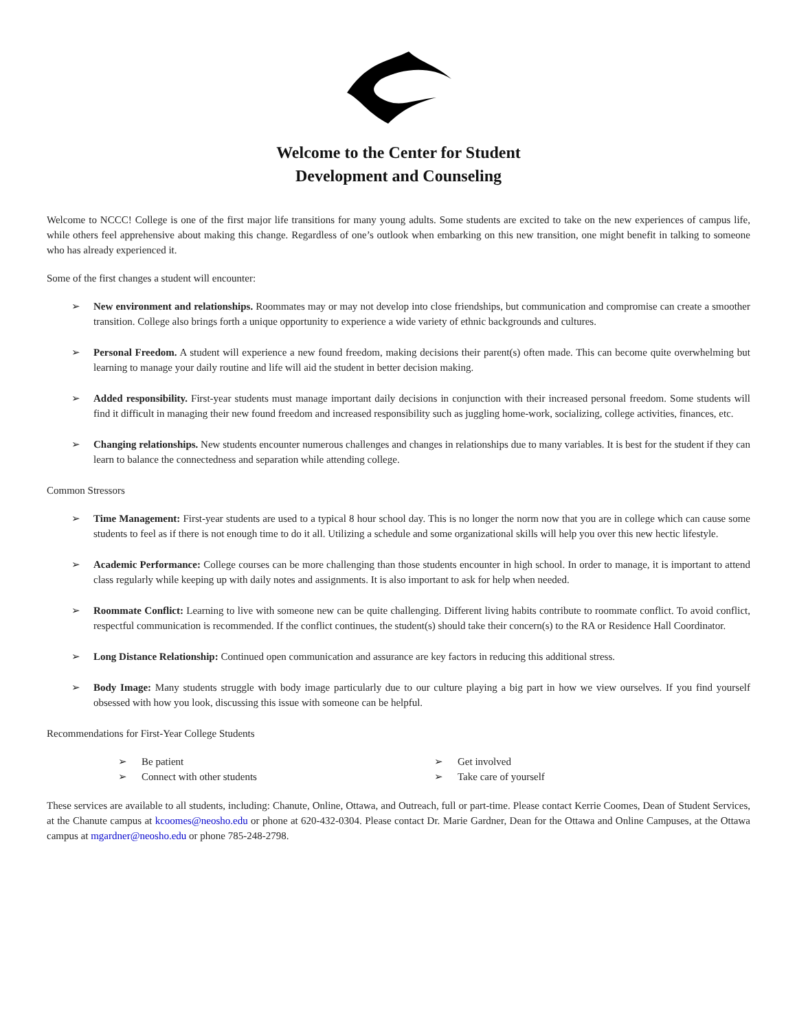Welcome to the Center for Student
Development and Counseling
Welcome to NCCC! College is one of the first major life transitions for many young adults. Some students are excited to take on the new experiences of campus life, while others feel apprehensive about making this change. Regardless of one’s outlook when embarking on this new transition, one might benefit in talking to someone who has already experienced it.
Some of the first changes a student will encounter:
➢ New environment and relationships. Roommates may or may not develop into close friendships, but communication and compromise can create a smoother transition. College also brings forth a unique opportunity to experience a wide variety of ethnic backgrounds and cultures.
➢ Personal Freedom. A student will experience a new found freedom, making decisions their parent(s) often made. This can become quite overwhelming but learning to manage your daily routine and life will aid the student in better decision making.
➢ Added responsibility. First-year students must manage important daily decisions in conjunction with their increased personal freedom. Some students will find it difficult in managing their new found freedom and increased responsibility such as juggling home-work, socializing, college activities, finances, etc.
➢ Changing relationships. New students encounter numerous challenges and changes in relationships due to many variables. It is best for the student if they can learn to balance the connectedness and separation while attending college.
Common Stressors
➢ Time Management: First-year students are used to a typical 8 hour school day. This is no longer the norm now that you are in college which can cause some students to feel as if there is not enough time to do it all. Utilizing a schedule and some organizational skills will help you over this new hectic lifestyle.
➢ Academic Performance: College courses can be more challenging than those students encounter in high school. In order to manage, it is important to attend class regularly while keeping up with daily notes and assignments. It is also important to ask for help when needed.
➢ Roommate Conflict: Learning to live with someone new can be quite challenging. Different living habits contribute to roommate conflict. To avoid conflict, respectful communication is recommended. If the conflict continues, the student(s) should take their concern(s) to the RA or Residence Hall Coordinator.
➢ Long Distance Relationship: Continued open communication and assurance are key factors in reducing this additional stress.
➢ Body Image: Many students struggle with body image particularly due to our culture playing a big part in how we view ourselves. If you find yourself obsessed with how you look, discussing this issue with someone can be helpful.
Recommendations for First-Year College Students
➢ Be patient
➢ Connect with other students
➢ Get involved
➢ Take care of yourself
These services are available to all students, including: Chanute, Online, Ottawa, and Outreach, full or part-time. Please contact Kerrie Coomes, Dean of Student Services, at the Chanute campus at kcoomes@neosho.edu or phone at 620-432-0304. Please contact Dr. Marie Gardner, Dean for the Ottawa and Online Campuses, at the Ottawa campus at mgardner@neosho.edu or phone 785-248-2798.